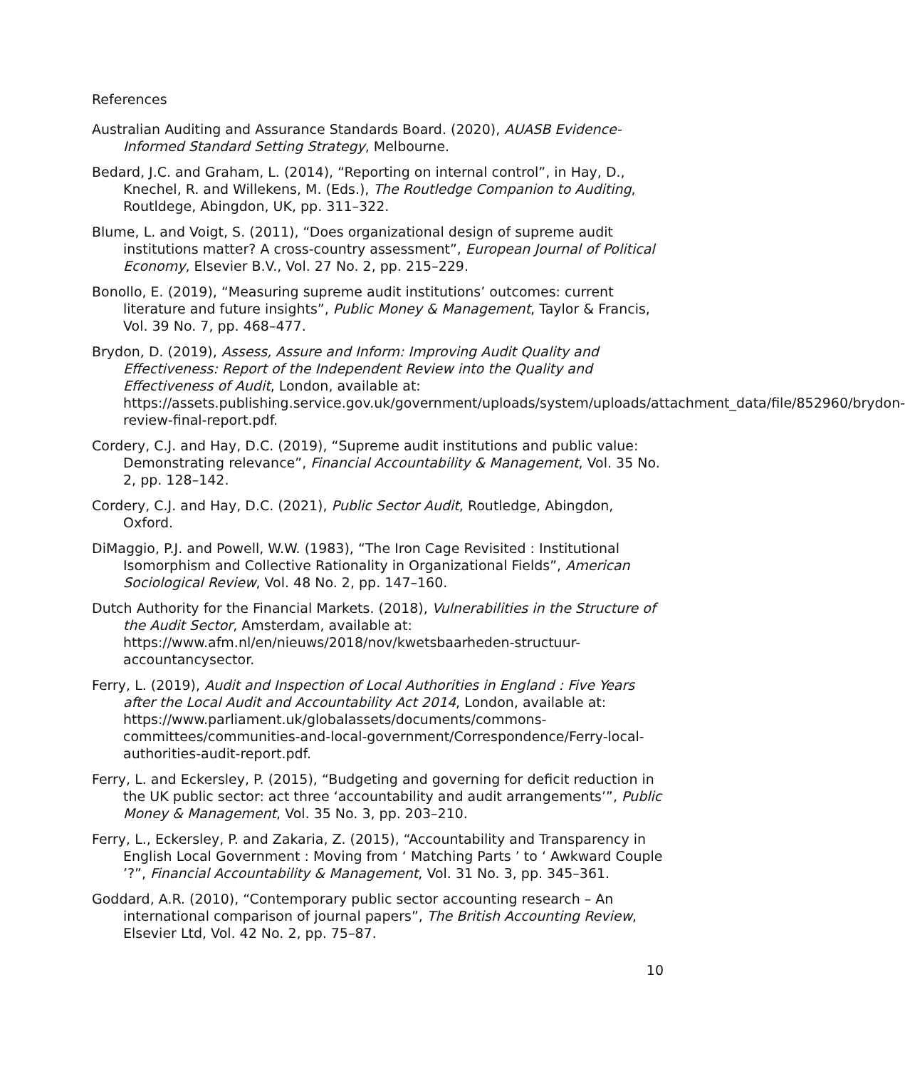References
Australian Auditing and Assurance Standards Board. (2020), AUASB Evidence-Informed Standard Setting Strategy, Melbourne.
Bedard, J.C. and Graham, L. (2014), “Reporting on internal control”, in Hay, D., Knechel, R. and Willekens, M. (Eds.), The Routledge Companion to Auditing, Routldege, Abingdon, UK, pp. 311–322.
Blume, L. and Voigt, S. (2011), “Does organizational design of supreme audit institutions matter? A cross-country assessment”, European Journal of Political Economy, Elsevier B.V., Vol. 27 No. 2, pp. 215–229.
Bonollo, E. (2019), “Measuring supreme audit institutions’ outcomes: current literature and future insights”, Public Money & Management, Taylor & Francis, Vol. 39 No. 7, pp. 468–477.
Brydon, D. (2019), Assess, Assure and Inform: Improving Audit Quality and Effectiveness: Report of the Independent Review into the Quality and Effectiveness of Audit, London, available at: https://assets.publishing.service.gov.uk/government/uploads/system/uploads/attachment_data/file/852960/brydon-review-final-report.pdf.
Cordery, C.J. and Hay, D.C. (2019), “Supreme audit institutions and public value: Demonstrating relevance”, Financial Accountability & Management, Vol. 35 No. 2, pp. 128–142.
Cordery, C.J. and Hay, D.C. (2021), Public Sector Audit, Routledge, Abingdon, Oxford.
DiMaggio, P.J. and Powell, W.W. (1983), “The Iron Cage Revisited : Institutional Isomorphism and Collective Rationality in Organizational Fields”, American Sociological Review, Vol. 48 No. 2, pp. 147–160.
Dutch Authority for the Financial Markets. (2018), Vulnerabilities in the Structure of the Audit Sector, Amsterdam, available at: https://www.afm.nl/en/nieuws/2018/nov/kwetsbaarheden-structuur-accountancysector.
Ferry, L. (2019), Audit and Inspection of Local Authorities in England : Five Years after the Local Audit and Accountability Act 2014, London, available at: https://www.parliament.uk/globalassets/documents/commons-committees/communities-and-local-government/Correspondence/Ferry-local-authorities-audit-report.pdf.
Ferry, L. and Eckersley, P. (2015), “Budgeting and governing for deficit reduction in the UK public sector: act three ‘accountability and audit arrangements’”, Public Money & Management, Vol. 35 No. 3, pp. 203–210.
Ferry, L., Eckersley, P. and Zakaria, Z. (2015), “Accountability and Transparency in English Local Government : Moving from ‘ Matching Parts ’ to ‘ Awkward Couple ’?”, Financial Accountability & Management, Vol. 31 No. 3, pp. 345–361.
Goddard, A.R. (2010), “Contemporary public sector accounting research – An international comparison of journal papers”, The British Accounting Review, Elsevier Ltd, Vol. 42 No. 2, pp. 75–87.
10